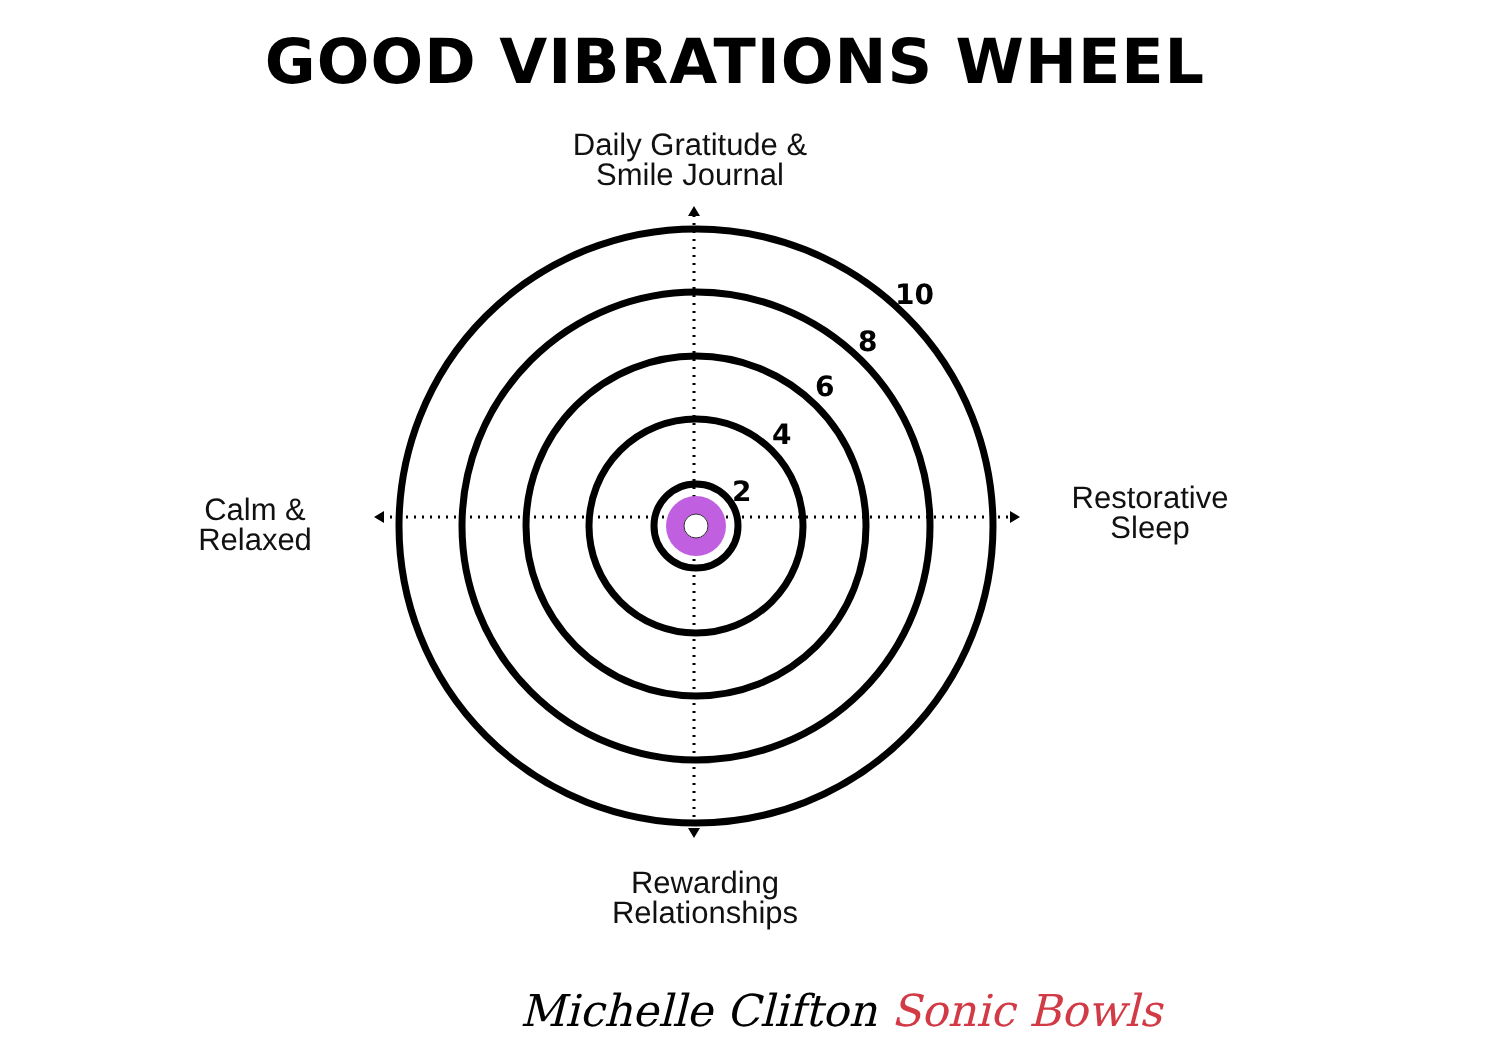GOOD VIBRATIONS WHEEL
Daily Gratitude &
Smile Journal
Calm &
Relaxed
Restorative
Sleep
Rewarding
Relationships
10
8
6
4
2
Michelle Clifton Sonic Bowls